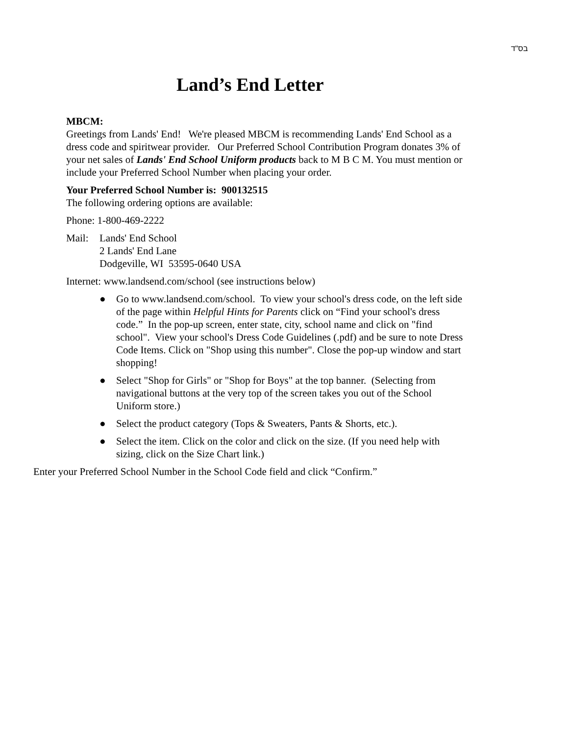בס"ד
Land’s End Letter
MBCM:
Greetings from Lands' End! We're pleased MBCM is recommending Lands' End School as a dress code and spiritwear provider. Our Preferred School Contribution Program donates 3% of your net sales of Lands' End School Uniform products back to M B C M. You must mention or include your Preferred School Number when placing your order.
Your Preferred School Number is: 900132515
The following ordering options are available:
Phone: 1-800-469-2222
Mail: Lands' End School
2 Lands' End Lane
Dodgeville, WI 53595-0640 USA
Internet: www.landsend.com/school (see instructions below)
● Go to www.landsend.com/school. To view your school's dress code, on the left side of the page within Helpful Hints for Parents click on “Find your school's dress code.” In the pop-up screen, enter state, city, school name and click on "find school". View your school's Dress Code Guidelines (.pdf) and be sure to note Dress Code Items. Click on "Shop using this number". Close the pop-up window and start shopping!
● Select "Shop for Girls" or "Shop for Boys" at the top banner. (Selecting from navigational buttons at the very top of the screen takes you out of the School Uniform store.)
● Select the product category (Tops & Sweaters, Pants & Shorts, etc.).
● Select the item. Click on the color and click on the size. (If you need help with sizing, click on the Size Chart link.)
Enter your Preferred School Number in the School Code field and click “Confirm.”